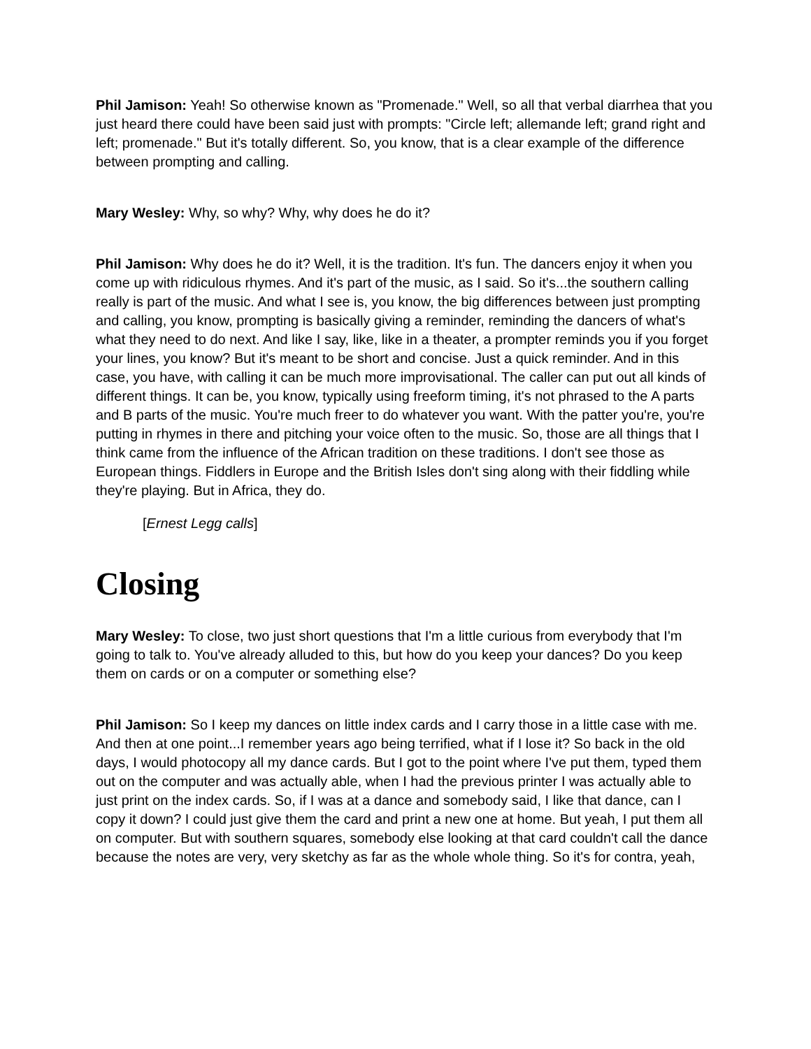Phil Jamison: Yeah! So otherwise known as "Promenade." Well, so all that verbal diarrhea that you just heard there could have been said just with prompts: "Circle left; allemande left; grand right and left; promenade." But it's totally different. So, you know, that is a clear example of the difference between prompting and calling.
Mary Wesley: Why, so why? Why, why does he do it?
Phil Jamison: Why does he do it? Well, it is the tradition. It's fun. The dancers enjoy it when you come up with ridiculous rhymes. And it's part of the music, as I said. So it's...the southern calling really is part of the music. And what I see is, you know, the big differences between just prompting and calling, you know, prompting is basically giving a reminder, reminding the dancers of what's what they need to do next. And like I say, like, like in a theater, a prompter reminds you if you forget your lines, you know? But it's meant to be short and concise. Just a quick reminder. And in this case, you have, with calling it can be much more improvisational. The caller can put out all kinds of different things. It can be, you know, typically using freeform timing, it's not phrased to the A parts and B parts of the music. You're much freer to do whatever you want. With the patter you're, you're putting in rhymes in there and pitching your voice often to the music. So, those are all things that I think came from the influence of the African tradition on these traditions. I don't see those as European things. Fiddlers in Europe and the British Isles don't sing along with their fiddling while they're playing. But in Africa, they do.
[Ernest Legg calls]
Closing
Mary Wesley: To close, two just short questions that I'm a little curious from everybody that I'm going to talk to. You've already alluded to this, but how do you keep your dances? Do you keep them on cards or on a computer or something else?
Phil Jamison: So I keep my dances on little index cards and I carry those in a little case with me. And then at one point...I remember years ago being terrified, what if I lose it? So back in the old days, I would photocopy all my dance cards. But I got to the point where I've put them, typed them out on the computer and was actually able, when I had the previous printer I was actually able to just print on the index cards. So, if I was at a dance and somebody said, I like that dance, can I copy it down? I could just give them the card and print a new one at home. But yeah, I put them all on computer. But with southern squares, somebody else looking at that card couldn't call the dance because the notes are very, very sketchy as far as the whole whole thing. So it's for contra, yeah,